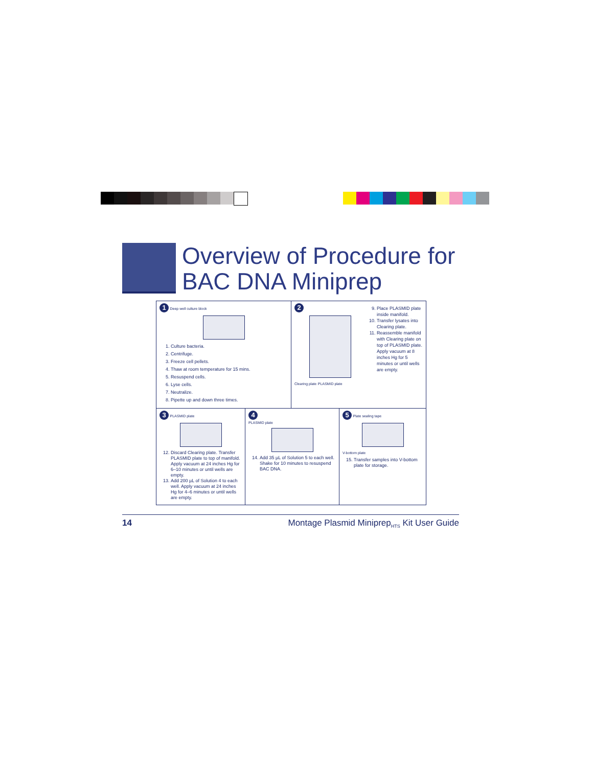Overview of Procedure for
BAC DNA Miniprep
1 Deep well culture block
1. Culture bacteria.
2. Centrifuge.
3. Freeze cell pellets.
4. Thaw at room temperature for 15 mins.
5. Resuspend cells.
6. Lyse cells.
7. Neutralize.
8. Pipette up and down three times.
2
Clearing plate PLASMID plate
9. Place PLASMID plate inside manifold.
10. Transfer lysates into Clearing plate.
11. Reassemble manifold with Clearing plate on top of PLASMID plate. Apply vacuum at 8 inches Hg for 5 minutes or until wells are empty.
3 PLASMID plate
12. Discard Clearing plate. Transfer PLASMID plate to top of manifold. Apply vacuum at 24 inches Hg for 6–10 minutes or until wells are empty.
13. Add 200 µL of Solution 4 to each well. Apply vacuum at 24 inches Hg for 4–6 minutes or until wells are empty.
4
PLASMID plate
14. Add 35 µL of Solution 5 to each well. Shake for 10 minutes to resuspend BAC DNA.
5 Plate sealing tape
V-bottom plate
15. Transfer samples into V-bottom plate for storage.
14 Montage Plasmid Miniprep<sub>HTS</sub> Kit User Guide